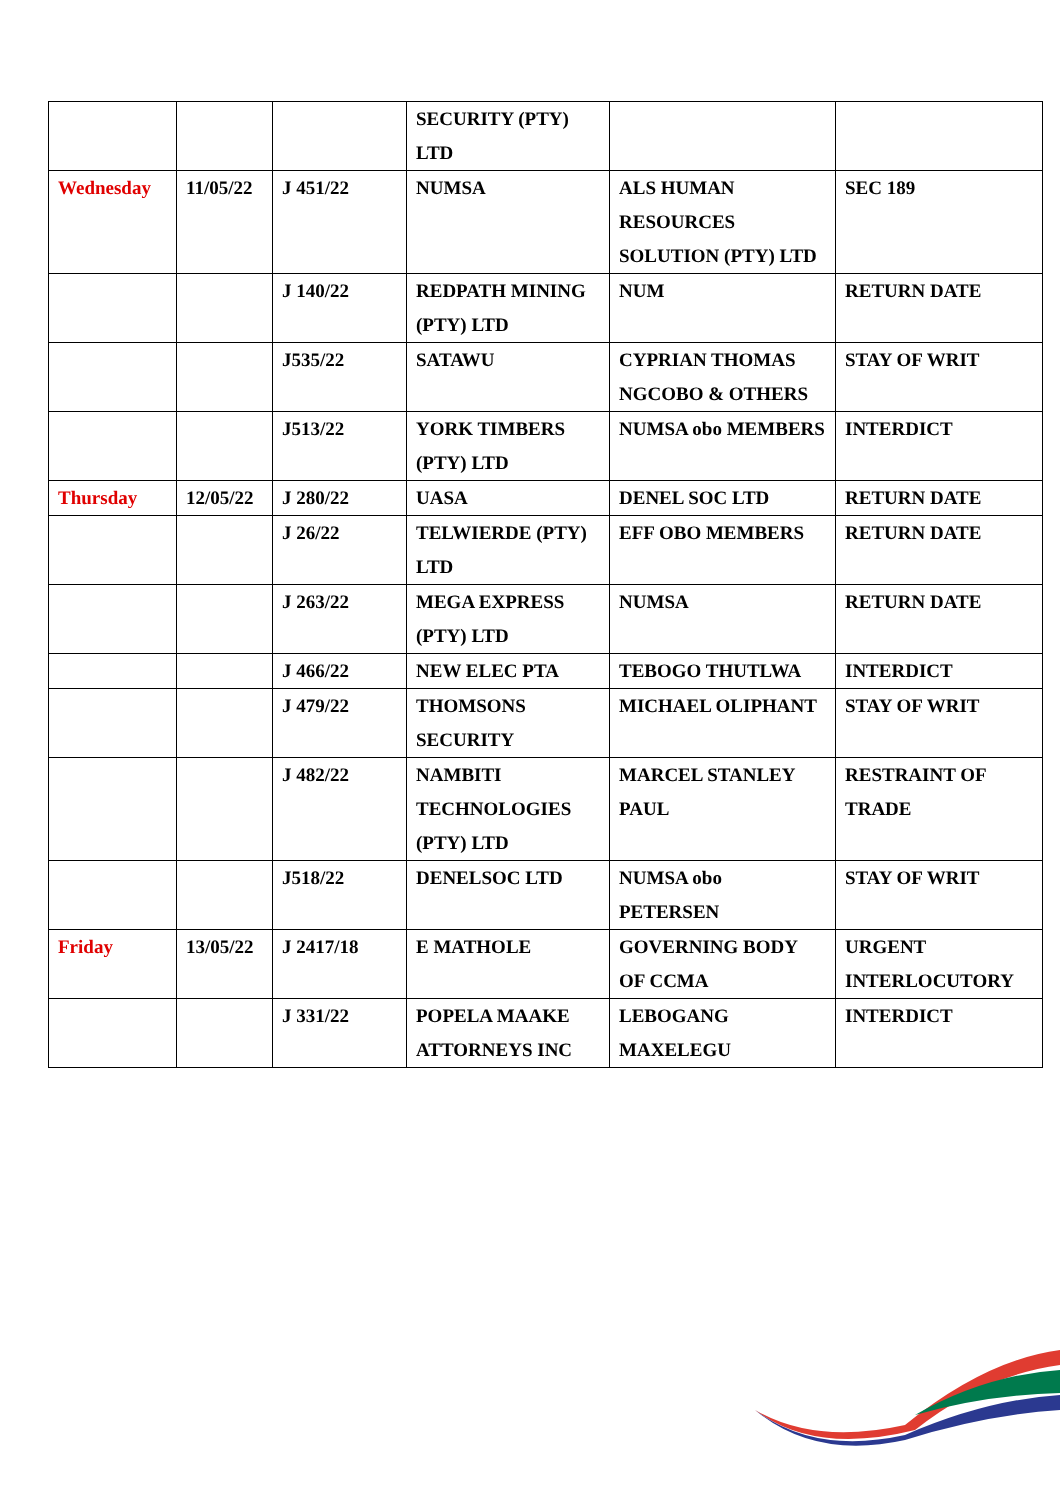| | | | SECURITY (PTY) LTD | | |
| Wednesday | 11/05/22 | J 451/22 | NUMSA | ALS HUMAN RESOURCES SOLUTION (PTY) LTD | SEC 189 |
| | | J 140/22 | REDPATH MINING (PTY) LTD | NUM | RETURN DATE |
| | | J535/22 | SATAWU | CYPRIAN THOMAS NGCOBO & OTHERS | STAY OF WRIT |
| | | J513/22 | YORK TIMBERS (PTY) LTD | NUMSA obo MEMBERS | INTERDICT |
| Thursday | 12/05/22 | J 280/22 | UASA | DENEL SOC LTD | RETURN DATE |
| | | J 26/22 | TELWIERDE (PTY) LTD | EFF OBO MEMBERS | RETURN DATE |
| | | J 263/22 | MEGA EXPRESS (PTY) LTD | NUMSA | RETURN DATE |
| | | J 466/22 | NEW ELEC PTA | TEBOGO THUTLWA | INTERDICT |
| | | J 479/22 | THOMSONS SECURITY | MICHAEL OLIPHANT | STAY OF WRIT |
| | | J 482/22 | NAMBITI TECHNOLOGIES (PTY) LTD | MARCEL STANLEY PAUL | RESTRAINT OF TRADE |
| | | J518/22 | DENELSOC LTD | NUMSA obo PETERSEN | STAY OF WRIT |
| Friday | 13/05/22 | J 2417/18 | E MATHOLE | GOVERNING BODY OF CCMA | URGENT INTERLOCUTORY |
| | | J 331/22 | POPELA MAAKE ATTORNEYS INC | LEBOGANG MAXELEGU | INTERDICT |